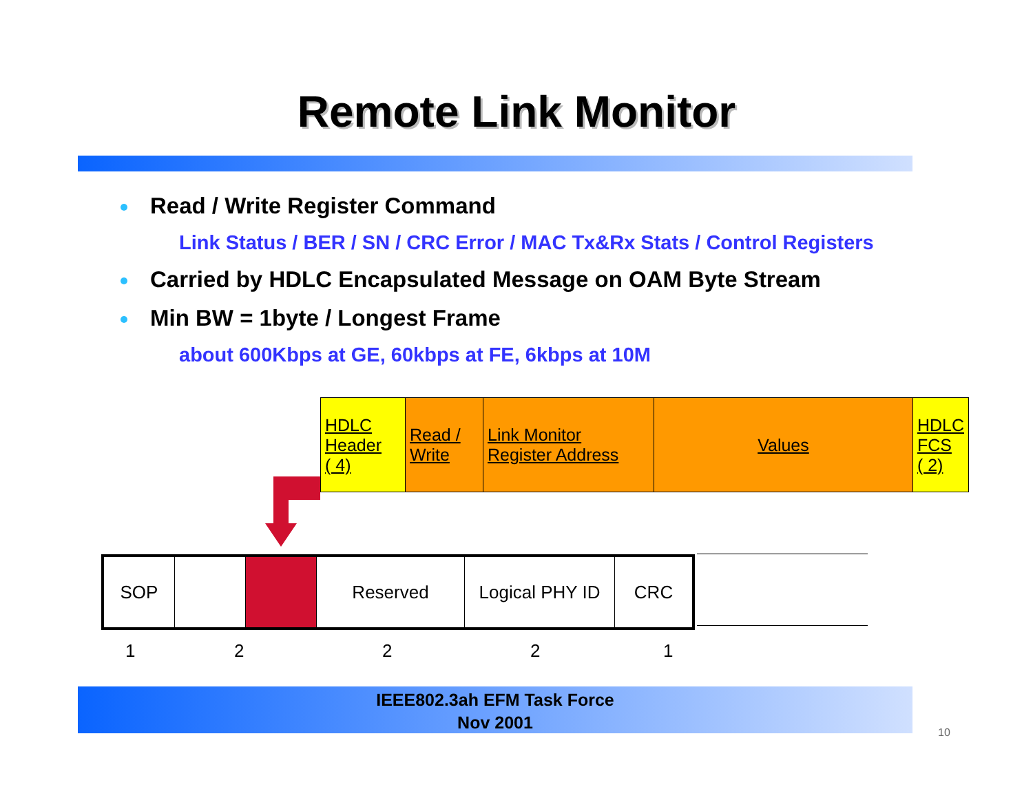Remote Link Monitor
Read / Write Register Command
Link Status / BER / SN / CRC Error / MAC Tx&Rx Stats / Control Registers
Carried by HDLC Encapsulated Message on OAM Byte Stream
Min BW = 1byte / Longest Frame
about 600Kbps at GE, 60kbps at FE, 6kbps at 10M
| HDLC Header ( 4) | Read / Write | Link Monitor Register Address | Values | HDLC FCS ( 2) |
| SOP | | | Reserved | Logical PHY ID | CRC |
1 2 2 2 1
IEEE802.3ah EFM Task Force
Nov 2001
10